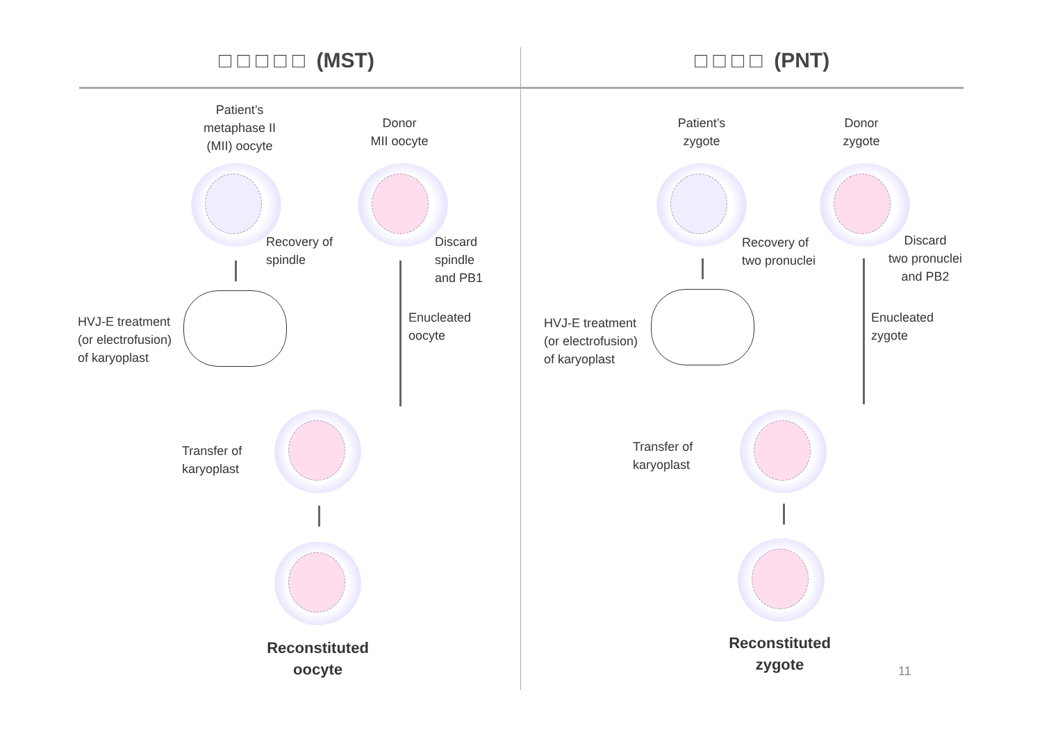□ □ □ □ □ (MST) □ □ □ □ (PNT)
Patient’s
metaphase II
(MII) oocyte
Donor
MII oocyte
Recovery of
spindle
Discard
spindle
and PB1
HVJ-E treatment
(or electrofusion)
of karyoplast
Enucleated
oocyte
Transfer of
karyoplast
Reconstituted
oocyte
Patient’s
zygote
Donor
zygote
Recovery of
two pronuclei
Discard
two pronuclei
and PB2
HVJ-E treatment
(or electrofusion)
of karyoplast
Enucleated
zygote
Transfer of
karyoplast
Reconstituted
zygote
11